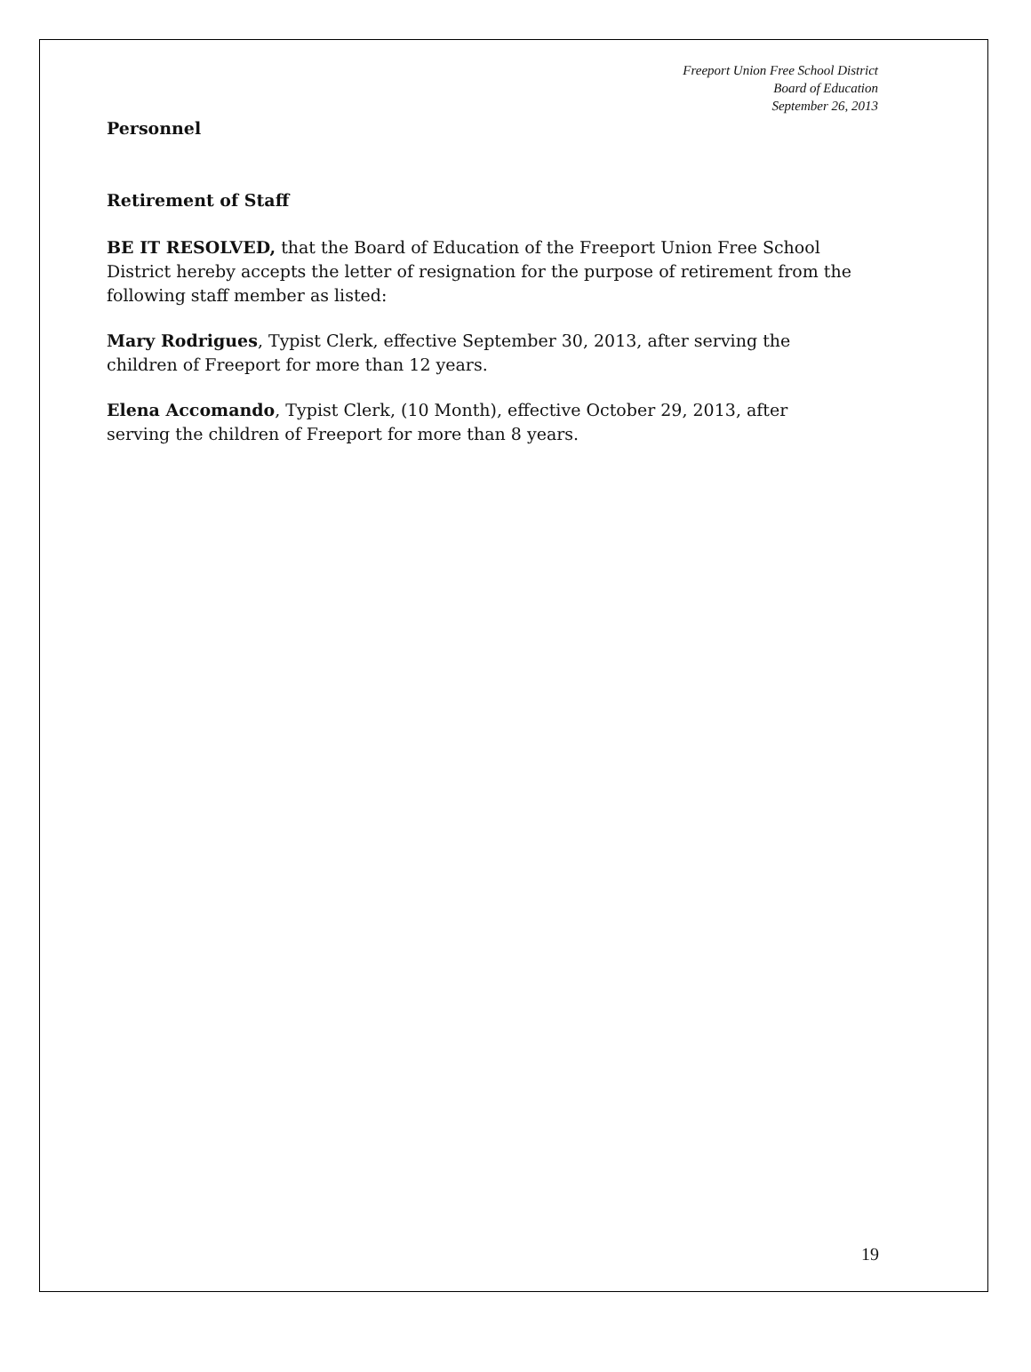Freeport Union Free School District
Board of Education
September 26, 2013
Personnel
Retirement of Staff
BE IT RESOLVED, that the Board of Education of the Freeport Union Free School District hereby accepts the letter of resignation for the purpose of retirement from the following staff member as listed:
Mary Rodrigues, Typist Clerk, effective September 30, 2013, after serving the children of Freeport for more than 12 years.
Elena Accomando, Typist Clerk, (10 Month), effective October 29, 2013, after serving the children of Freeport for more than 8 years.
19